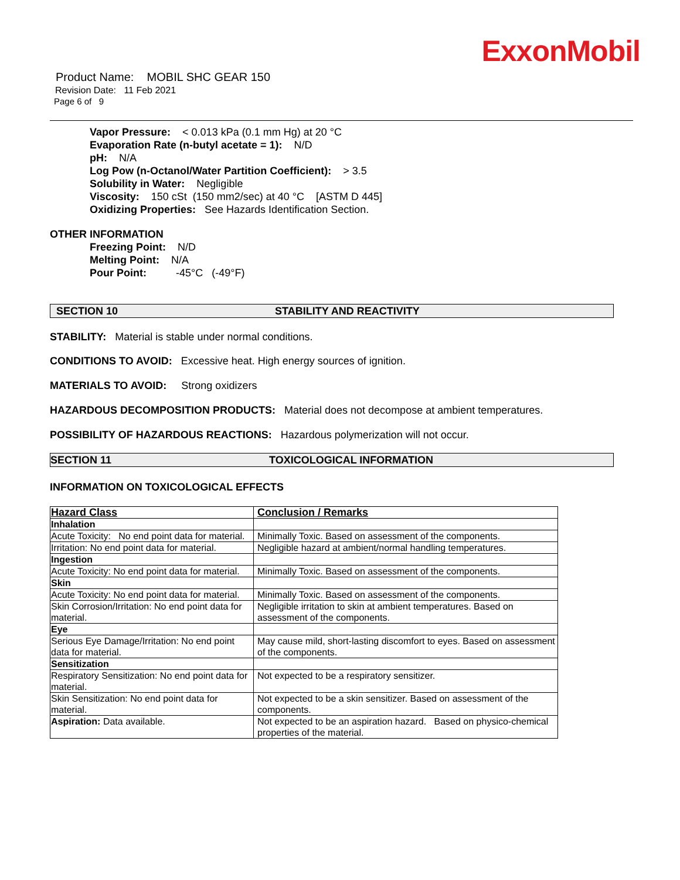ExxonMobil
Product Name: MOBIL SHC GEAR 150
Revision Date: 11 Feb 2021
Page 6 of 9
Vapor Pressure: < 0.013 kPa (0.1 mm Hg) at 20 °C
Evaporation Rate (n-butyl acetate = 1): N/D
pH: N/A
Log Pow (n-Octanol/Water Partition Coefficient): > 3.5
Solubility in Water: Negligible
Viscosity: 150 cSt (150 mm2/sec) at 40 °C [ASTM D 445]
Oxidizing Properties: See Hazards Identification Section.
OTHER INFORMATION
Freezing Point: N/D
Melting Point: N/A
Pour Point: -45°C (-49°F)
SECTION 10 STABILITY AND REACTIVITY
STABILITY: Material is stable under normal conditions.
CONDITIONS TO AVOID: Excessive heat. High energy sources of ignition.
MATERIALS TO AVOID: Strong oxidizers
HAZARDOUS DECOMPOSITION PRODUCTS: Material does not decompose at ambient temperatures.
POSSIBILITY OF HAZARDOUS REACTIONS: Hazardous polymerization will not occur.
SECTION 11 TOXICOLOGICAL INFORMATION
INFORMATION ON TOXICOLOGICAL EFFECTS
| Hazard Class | Conclusion / Remarks |
| --- | --- |
| Inhalation | |
| Acute Toxicity: No end point data for material. | Minimally Toxic. Based on assessment of the components. |
| Irritation: No end point data for material. | Negligible hazard at ambient/normal handling temperatures. |
| Ingestion | |
| Acute Toxicity: No end point data for material. | Minimally Toxic. Based on assessment of the components. |
| Skin | |
| Acute Toxicity: No end point data for material. | Minimally Toxic. Based on assessment of the components. |
| Skin Corrosion/Irritation: No end point data for material. | Negligible irritation to skin at ambient temperatures. Based on assessment of the components. |
| Eye | |
| Serious Eye Damage/Irritation: No end point data for material. | May cause mild, short-lasting discomfort to eyes. Based on assessment of the components. |
| Sensitization | |
| Respiratory Sensitization: No end point data for material. | Not expected to be a respiratory sensitizer. |
| Skin Sensitization: No end point data for material. | Not expected to be a skin sensitizer. Based on assessment of the components. |
| Aspiration: Data available. | Not expected to be an aspiration hazard. Based on physico-chemical properties of the material. |